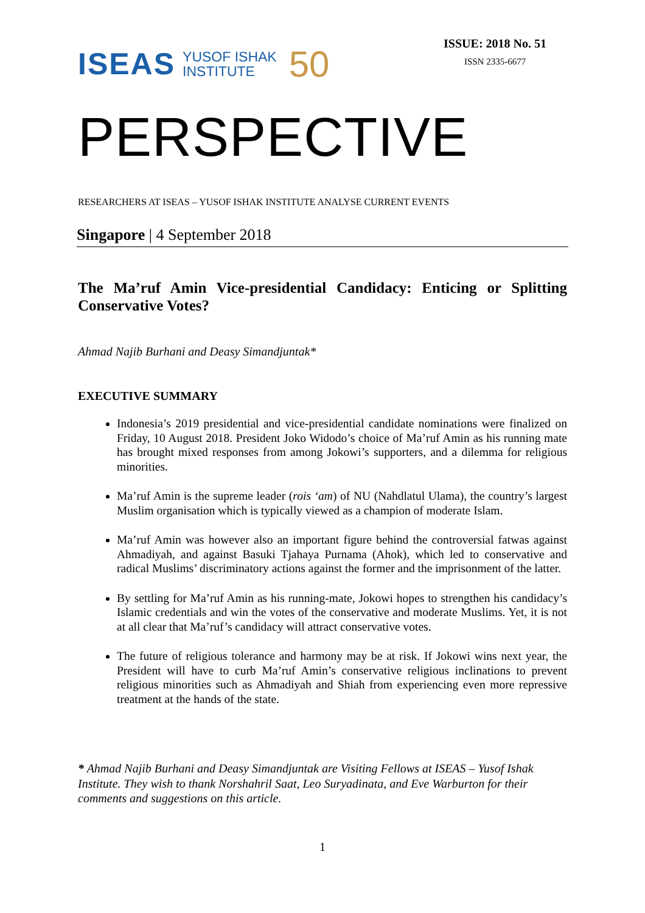ISEAS YUSOF ISHAK
INSTITUTE 50
ISSUE: 2018 No. 51
ISSN 2335-6677
PERSPECTIVE
RESEARCHERS AT ISEAS – YUSOF ISHAK INSTITUTE ANALYSE CURRENT EVENTS
Singapore | 4 September 2018
The Ma’ruf Amin Vice-presidential Candidacy: Enticing or Splitting Conservative Votes?
Ahmad Najib Burhani and Deasy Simandjuntak*
EXECUTIVE SUMMARY
Indonesia’s 2019 presidential and vice-presidential candidate nominations were finalized on Friday, 10 August 2018. President Joko Widodo’s choice of Ma’ruf Amin as his running mate has brought mixed responses from among Jokowi’s supporters, and a dilemma for religious minorities.
Ma’ruf Amin is the supreme leader (rois ‘am) of NU (Nahdlatul Ulama), the country’s largest Muslim organisation which is typically viewed as a champion of moderate Islam.
Ma’ruf Amin was however also an important figure behind the controversial fatwas against Ahmadiyah, and against Basuki Tjahaya Purnama (Ahok), which led to conservative and radical Muslims’ discriminatory actions against the former and the imprisonment of the latter.
By settling for Ma’ruf Amin as his running-mate, Jokowi hopes to strengthen his candidacy’s Islamic credentials and win the votes of the conservative and moderate Muslims. Yet, it is not at all clear that Ma’ruf’s candidacy will attract conservative votes.
The future of religious tolerance and harmony may be at risk. If Jokowi wins next year, the President will have to curb Ma’ruf Amin’s conservative religious inclinations to prevent religious minorities such as Ahmadiyah and Shiah from experiencing even more repressive treatment at the hands of the state.
* Ahmad Najib Burhani and Deasy Simandjuntak are Visiting Fellows at ISEAS – Yusof Ishak Institute. They wish to thank Norshahril Saat, Leo Suryadinata, and Eve Warburton for their comments and suggestions on this article.
1